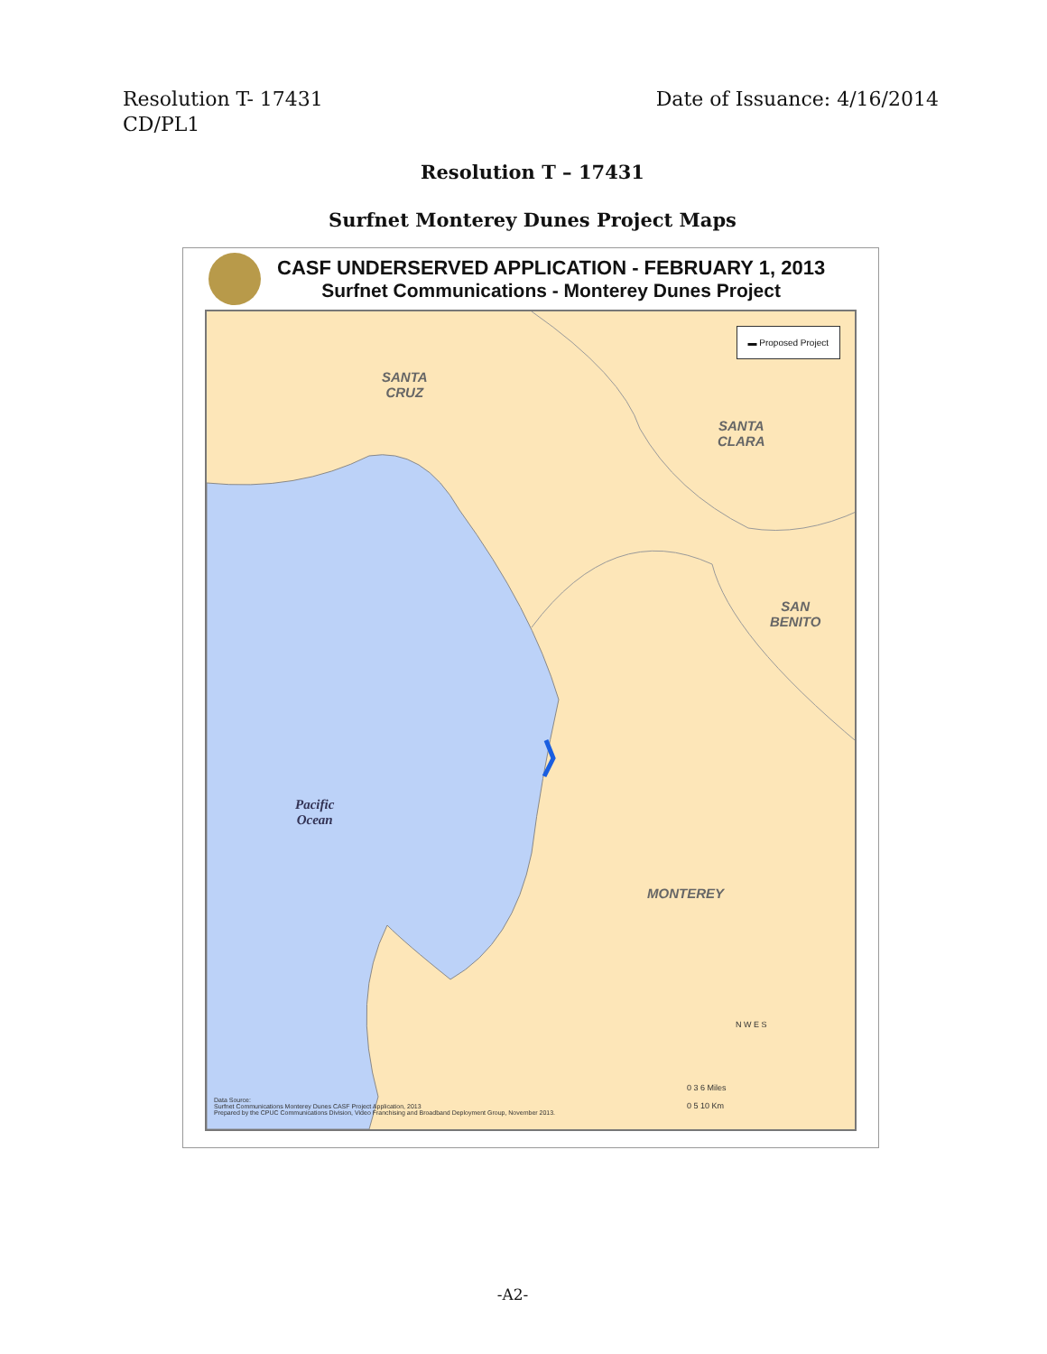Resolution T- 17431
CD/PL1
Date of Issuance: 4/16/2014
Resolution T – 17431
Surfnet Monterey Dunes Project Maps
CASF UNDERSERVED APPLICATION - FEBRUARY 1, 2013
Surfnet Communications - Monterey Dunes Project
▬ Proposed Project
SANTA
CRUZ
SANTA
CLARA
SAN
BENITO
Pacific
Ocean
MONTEREY
N W E S
0 3 6 Miles
0 5 10 Km
Data Source:
Surfnet Communications Monterey Dunes CASF Project Application, 2013
Prepared by the CPUC Communications Division, Video Franchising and Broadband Deployment Group, November 2013.
-A2-